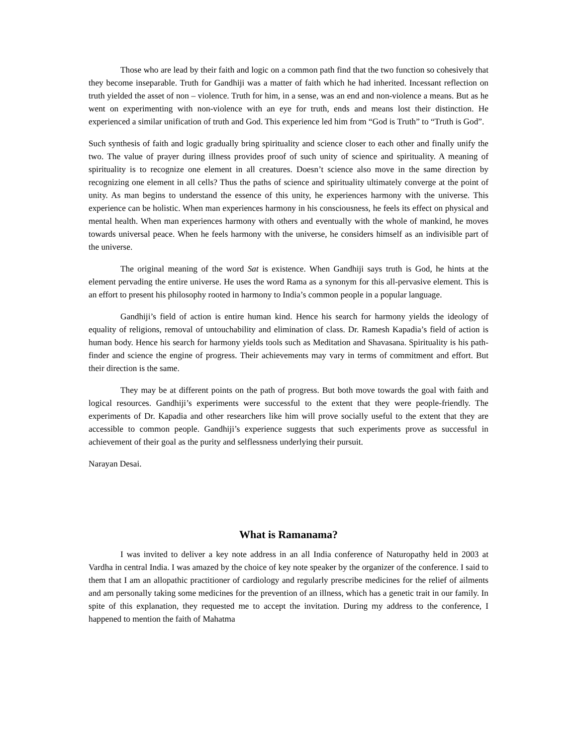Those who are lead by their faith and logic on a common path find that the two function so cohesively that they become inseparable. Truth for Gandhiji was a matter of faith which he had inherited. Incessant reflection on truth yielded the asset of non – violence. Truth for him, in a sense, was an end and non-violence a means. But as he went on experimenting with non-violence with an eye for truth, ends and means lost their distinction. He experienced a similar unification of truth and God. This experience led him from “God is Truth” to “Truth is God”.
Such synthesis of faith and logic gradually bring spirituality and science closer to each other and finally unify the two. The value of prayer during illness provides proof of such unity of science and spirituality. A meaning of spirituality is to recognize one element in all creatures. Doesn’t science also move in the same direction by recognizing one element in all cells? Thus the paths of science and spirituality ultimately converge at the point of unity. As man begins to understand the essence of this unity, he experiences harmony with the universe. This experience can be holistic. When man experiences harmony in his consciousness, he feels its effect on physical and mental health. When man experiences harmony with others and eventually with the whole of mankind, he moves towards universal peace. When he feels harmony with the universe, he considers himself as an indivisible part of the universe.
The original meaning of the word Sat is existence. When Gandhiji says truth is God, he hints at the element pervading the entire universe. He uses the word Rama as a synonym for this all-pervasive element. This is an effort to present his philosophy rooted in harmony to India’s common people in a popular language.
Gandhiji’s field of action is entire human kind. Hence his search for harmony yields the ideology of equality of religions, removal of untouchability and elimination of class. Dr. Ramesh Kapadia’s field of action is human body. Hence his search for harmony yields tools such as Meditation and Shavasana. Spirituality is his path-finder and science the engine of progress. Their achievements may vary in terms of commitment and effort. But their direction is the same.
They may be at different points on the path of progress. But both move towards the goal with faith and logical resources. Gandhiji’s experiments were successful to the extent that they were people-friendly. The experiments of Dr. Kapadia and other researchers like him will prove socially useful to the extent that they are accessible to common people. Gandhiji’s experience suggests that such experiments prove as successful in achievement of their goal as the purity and selflessness underlying their pursuit.
Narayan Desai.
What is Ramanama?
I was invited to deliver a key note address in an all India conference of Naturopathy held in 2003 at Vardha in central India. I was amazed by the choice of key note speaker by the organizer of the conference. I said to them that I am an allopathic practitioner of cardiology and regularly prescribe medicines for the relief of ailments and am personally taking some medicines for the prevention of an illness, which has a genetic trait in our family. In spite of this explanation, they requested me to accept the invitation. During my address to the conference, I happened to mention the faith of Mahatma